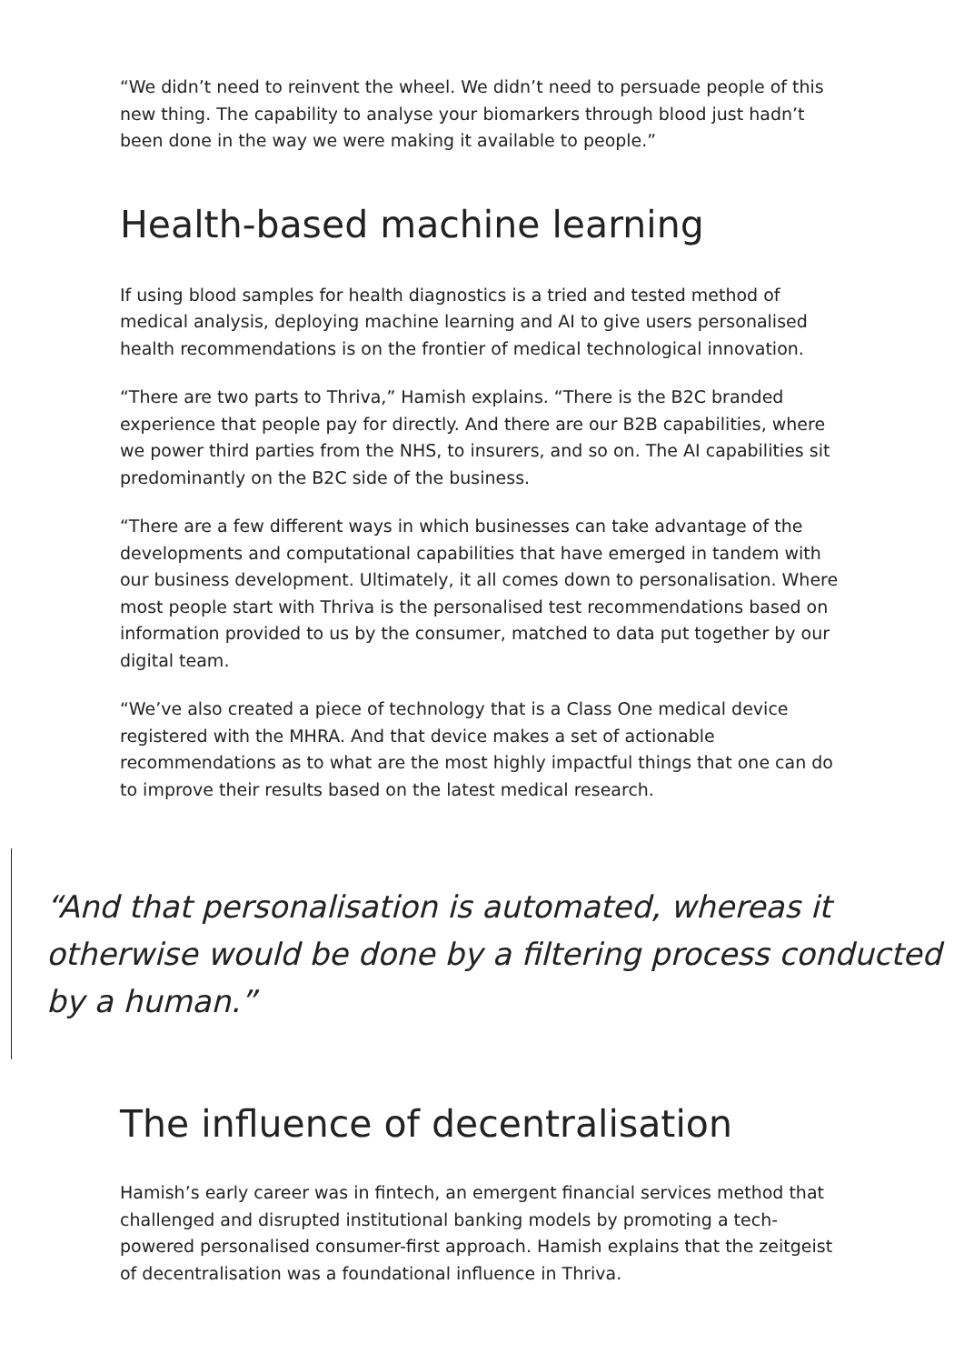“We didn’t need to reinvent the wheel. We didn’t need to persuade people of this new thing. The capability to analyse your biomarkers through blood just hadn’t been done in the way we were making it available to people.”
Health-based machine learning
If using blood samples for health diagnostics is a tried and tested method of medical analysis, deploying machine learning and AI to give users personalised health recommendations is on the frontier of medical technological innovation.
“There are two parts to Thriva,” Hamish explains. “There is the B2C branded experience that people pay for directly. And there are our B2B capabilities, where we power third parties from the NHS, to insurers, and so on. The AI capabilities sit predominantly on the B2C side of the business.
“There are a few different ways in which businesses can take advantage of the developments and computational capabilities that have emerged in tandem with our business development. Ultimately, it all comes down to personalisation. Where most people start with Thriva is the personalised test recommendations based on information provided to us by the consumer, matched to data put together by our digital team.
“We’ve also created a piece of technology that is a Class One medical device registered with the MHRA. And that device makes a set of actionable recommendations as to what are the most highly impactful things that one can do to improve their results based on the latest medical research.
“And that personalisation is automated, whereas it otherwise would be done by a filtering process conducted by a human.”
The influence of decentralisation
Hamish’s early career was in fintech, an emergent financial services method that challenged and disrupted institutional banking models by promoting a tech-powered personalised consumer-first approach. Hamish explains that the zeitgeist of decentralisation was a foundational influence in Thriva.